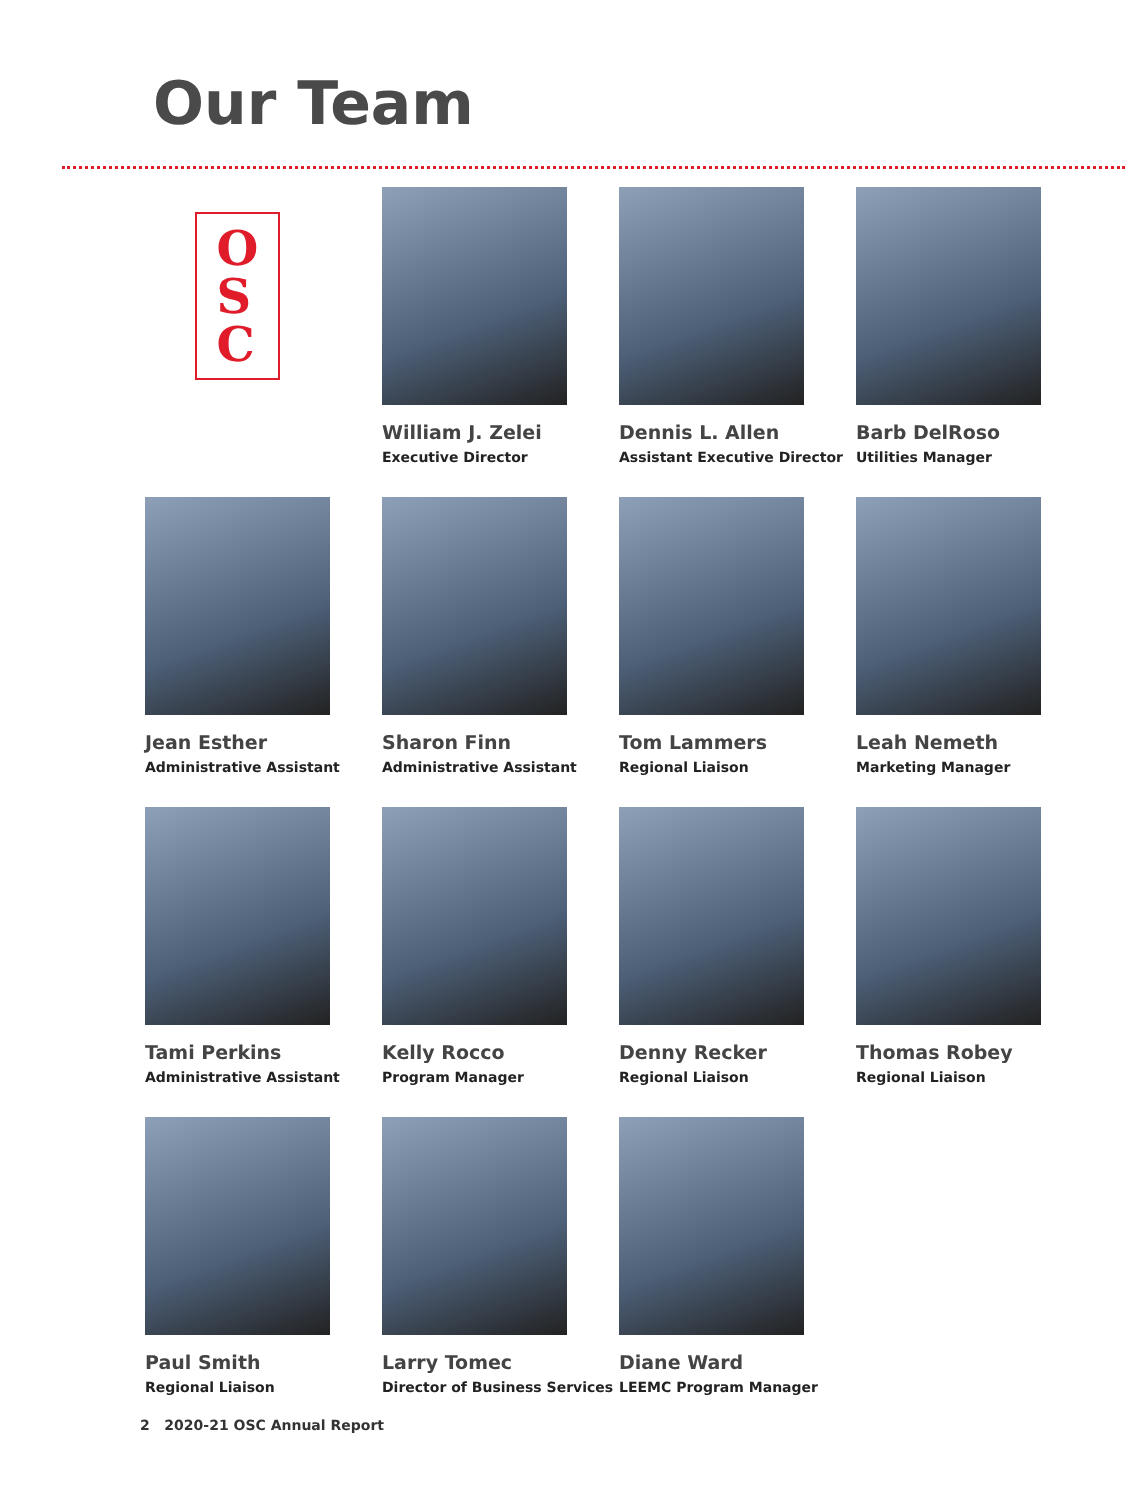Our Team
O
S
C
William J. Zelei
Executive Director
Dennis L. Allen
Assistant Executive Director
Barb DelRoso
Utilities Manager
Jean Esther
Administrative Assistant
Sharon Finn
Administrative Assistant
Tom Lammers
Regional Liaison
Leah Nemeth
Marketing Manager
Tami Perkins
Administrative Assistant
Kelly Rocco
Program Manager
Denny Recker
Regional Liaison
Thomas Robey
Regional Liaison
Paul Smith
Regional Liaison
Larry Tomec
Director of Business Services
Diane Ward
LEEMC Program Manager
2 2020-21 OSC Annual Report